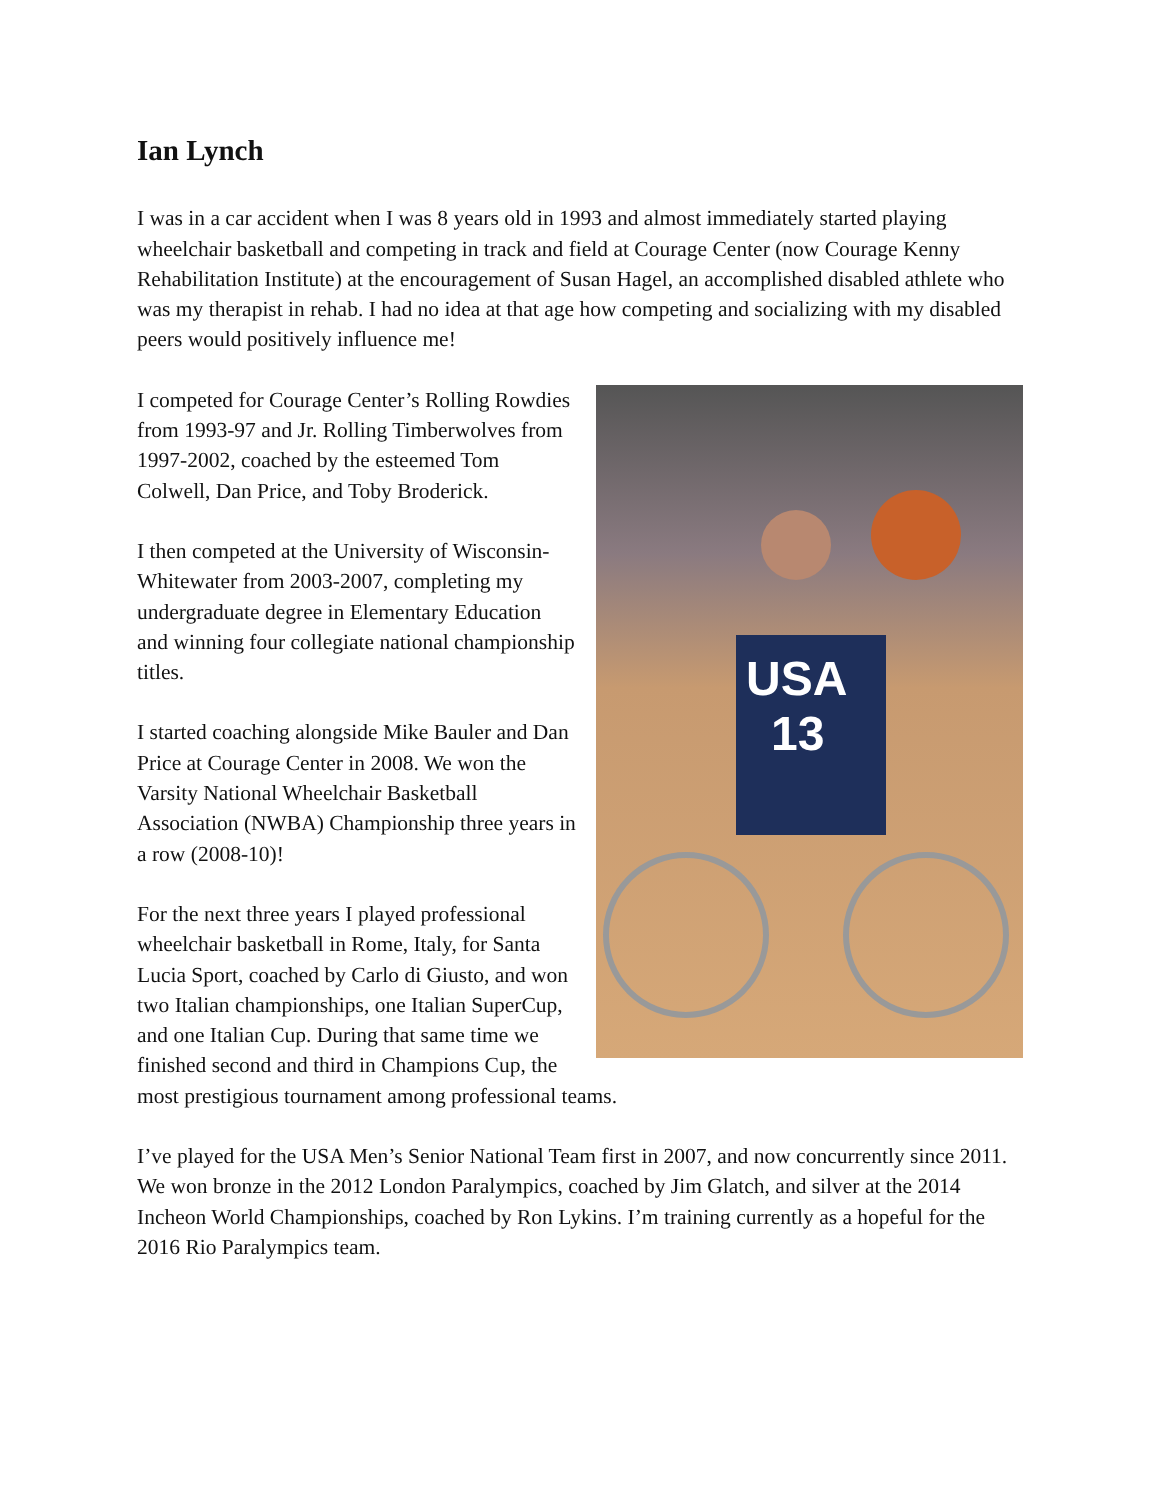Ian Lynch
I was in a car accident when I was 8 years old in 1993 and almost immediately started playing wheelchair basketball and competing in track and field at Courage Center (now Courage Kenny Rehabilitation Institute) at the encouragement of Susan Hagel, an accomplished disabled athlete who was my therapist in rehab. I had no idea at that age how competing and socializing with my disabled peers would positively influence me!
USA
13
I competed for Courage Center’s Rolling Rowdies from 1993-97 and Jr. Rolling Timberwolves from 1997-2002, coached by the esteemed Tom Colwell, Dan Price, and Toby Broderick.
I then competed at the University of Wisconsin-Whitewater from 2003-2007, completing my undergraduate degree in Elementary Education and winning four collegiate national championship titles.
I started coaching alongside Mike Bauler and Dan Price at Courage Center in 2008. We won the Varsity National Wheelchair Basketball Association (NWBA) Championship three years in a row (2008-10)!
For the next three years I played professional wheelchair basketball in Rome, Italy, for Santa Lucia Sport, coached by Carlo di Giusto, and won two Italian championships, one Italian SuperCup, and one Italian Cup. During that same time we finished second and third in Champions Cup, the most prestigious tournament among professional teams.
I’ve played for the USA Men’s Senior National Team first in 2007, and now concurrently since 2011. We won bronze in the 2012 London Paralympics, coached by Jim Glatch, and silver at the 2014 Incheon World Championships, coached by Ron Lykins. I’m training currently as a hopeful for the 2016 Rio Paralympics team.